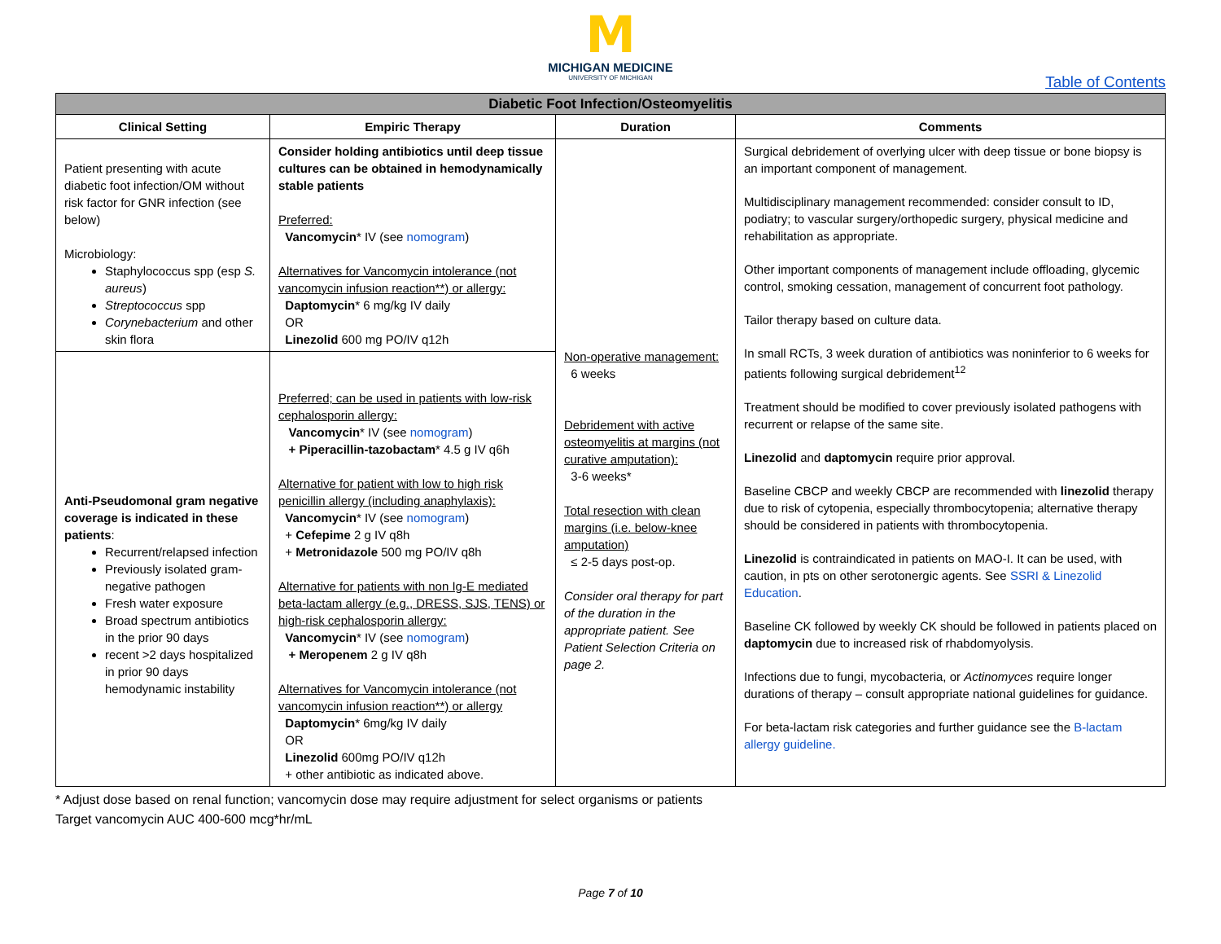M
MICHIGAN MEDICINE
UNIVERSITY OF MICHIGAN
Table of Contents
| Diabetic Foot Infection/Osteomyelitis | | | |
| --- | --- | --- | --- |
| Clinical Setting | Empiric Therapy | Duration | Comments |
| Patient presenting with acute diabetic foot infection/OM without risk factor for GNR infection (see below) Microbiology: Staphylococcus spp (esp S. aureus ) Streptococcus spp Corynebacterium and other skin flora | Consider holding antibiotics until deep tissue cultures can be obtained in hemodynamically stable patients Preferred: Vancomycin * IV (see nomogram ) Alternatives for Vancomycin intolerance (not vancomycin infusion reaction**) or allergy: Daptomycin * 6 mg/kg IV daily OR Linezolid 600 mg PO/IV q12h | Non-operative management: 6 weeks Debridement with active osteomyelitis at margins (not curative amputation): 3-6 weeks* Total resection with clean margins (i.e. below-knee amputation) ≤ 2-5 days post-op. Consider oral therapy for part of the duration in the appropriate patient. See Patient Selection Criteria on page 2. | Surgical debridement of overlying ulcer with deep tissue or bone biopsy is an important component of management. Multidisciplinary management recommended: consider consult to ID, podiatry; to vascular surgery/orthopedic surgery, physical medicine and rehabilitation as appropriate. Other important components of management include offloading, glycemic control, smoking cessation, management of concurrent foot pathology. Tailor therapy based on culture data. In small RCTs, 3 week duration of antibiotics was noninferior to 6 weeks for patients following surgical debridement<sup>12</sup> Treatment should be modified to cover previously isolated pathogens with recurrent or relapse of the same site. Linezolid and daptomycin require prior approval. Baseline CBCP and weekly CBCP are recommended with linezolid therapy due to risk of cytopenia, especially thrombocytopenia; alternative therapy should be considered in patients with thrombocytopenia. Linezolid is contraindicated in patients on MAO-I. It can be used, with caution, in pts on other serotonergic agents. See SSRI & Linezolid Education . Baseline CK followed by weekly CK should be followed in patients placed on daptomycin due to increased risk of rhabdomyolysis. Infections due to fungi, mycobacteria, or Actinomyces require longer durations of therapy – consult appropriate national guidelines for guidance. For beta-lactam risk categories and further guidance see the B-lactam allergy guideline. |
| Anti-Pseudomonal gram negative coverage is indicated in these patients : Recurrent/relapsed infection Previously isolated gram-negative pathogen Fresh water exposure Broad spectrum antibiotics in the prior 90 days recent >2 days hospitalized in prior 90 days hemodynamic instability | Preferred; can be used in patients with low-risk cephalosporin allergy: Vancomycin * IV (see nomogram ) + Piperacillin-tazobactam * 4.5 g IV q6h Alternative for patient with low to high risk penicillin allergy (including anaphylaxis): Vancomycin * IV (see nomogram ) + Cefepime 2 g IV q8h + Metronidazole 500 mg PO/IV q8h Alternative for patients with non Ig-E mediated beta-lactam allergy (e.g., DRESS, SJS, TENS) or high-risk cephalosporin allergy: Vancomycin * IV (see nomogram ) + Meropenem 2 g IV q8h Alternatives for Vancomycin intolerance (not vancomycin infusion reaction**) or allergy Daptomycin * 6mg/kg IV daily OR Linezolid 600mg PO/IV q12h + other antibiotic as indicated above. | | |
* Adjust dose based on renal function; vancomycin dose may require adjustment for select organisms or patients
Target vancomycin AUC 400-600 mcg*hr/mL
Page 7 of 10